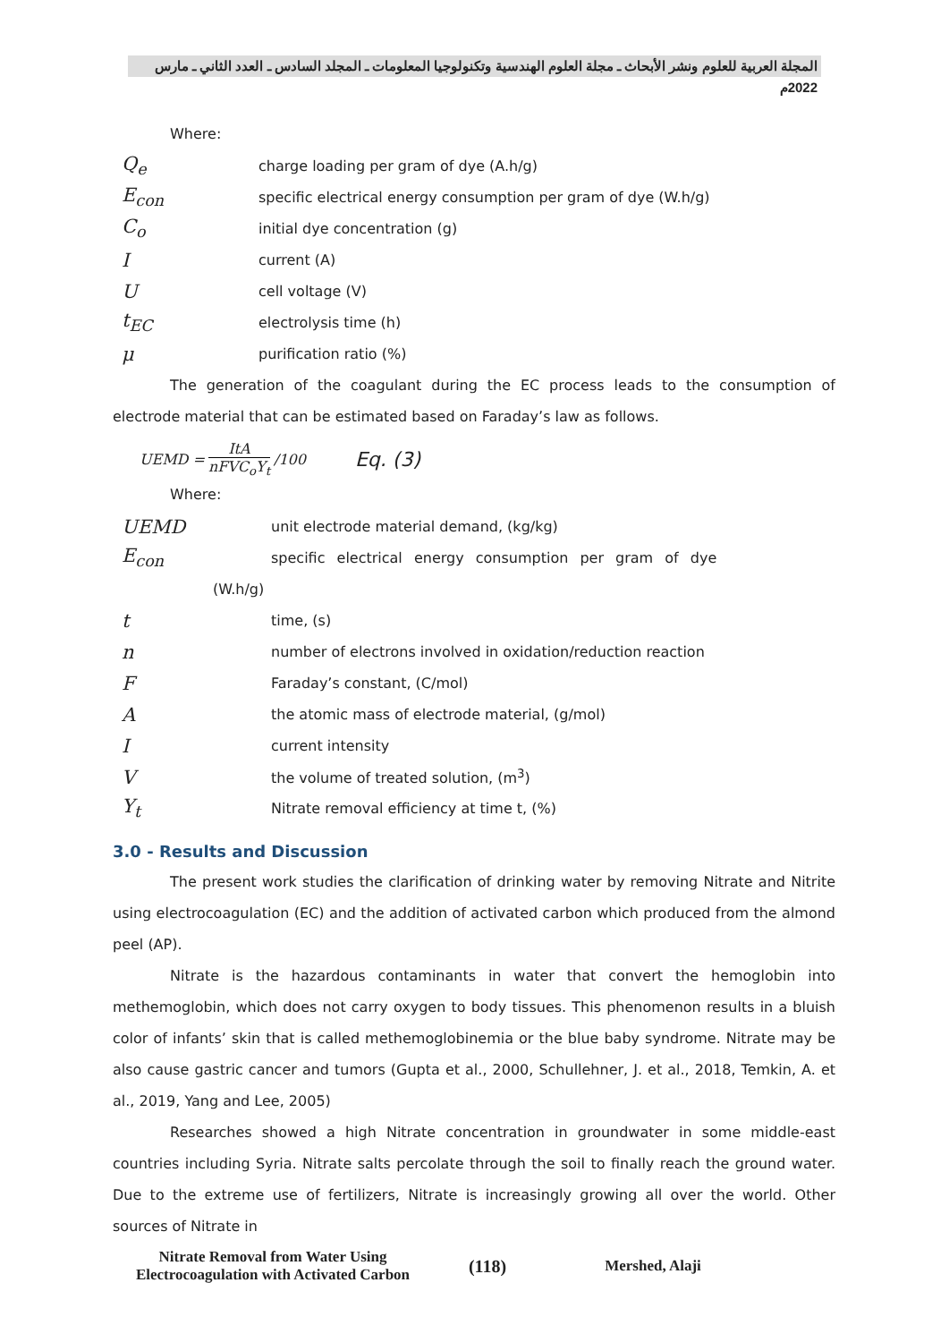المجلة العربية للعلوم ونشر الأبحاث ـ مجلة العلوم الهندسية وتكنولوجيا المعلومات ـ المجلد السادس ـ العدد الثاني ـ مارس 2022م
Where:
Q<sub>e</sub>
charge loading per gram of dye (A.h/g)
E<sub>con</sub>
specific electrical energy consumption per gram of dye (W.h/g)
C<sub>o</sub>
initial dye concentration (g)
I
current (A)
U
cell voltage (V)
t<sub>EC</sub>
electrolysis time (h)
μ
purification ratio (%)
The generation of the coagulant during the EC process leads to the consumption of electrode material that can be estimated based on Faraday’s law as follows.
UEMD = ItA nFVC<sub>o</sub>Y<sub>t</sub> /100 Eq. (3)
Where:
UEMD
unit electrode material demand, (kg/kg)
E<sub>con</sub>
specific electrical energy consumption per gram of dye
(W.h/g)
t
time, (s)
n
number of electrons involved in oxidation/reduction reaction
F
Faraday’s constant, (C/mol)
A
the atomic mass of electrode material, (g/mol)
I
current intensity
V
the volume of treated solution, (m<sup>3</sup>)
Y<sub>t</sub>
Nitrate removal efficiency at time t, (%)
3.0 - Results and Discussion
The present work studies the clarification of drinking water by removing Nitrate and Nitrite using electrocoagulation (EC) and the addition of activated carbon which produced from the almond peel (AP).
Nitrate is the hazardous contaminants in water that convert the hemoglobin into methemoglobin, which does not carry oxygen to body tissues. This phenomenon results in a bluish color of infants’ skin that is called methemoglobinemia or the blue baby syndrome. Nitrate may be also cause gastric cancer and tumors (Gupta et al., 2000, Schullehner, J. et al., 2018, Temkin, A. et al., 2019, Yang and Lee, 2005)
Researches showed a high Nitrate concentration in groundwater in some middle-east countries including Syria. Nitrate salts percolate through the soil to finally reach the ground water. Due to the extreme use of fertilizers, Nitrate is increasingly growing all over the world. Other sources of Nitrate in
Nitrate Removal from Water Using
Electrocoagulation with Activated Carbon
(118)
Mershed, Alaji